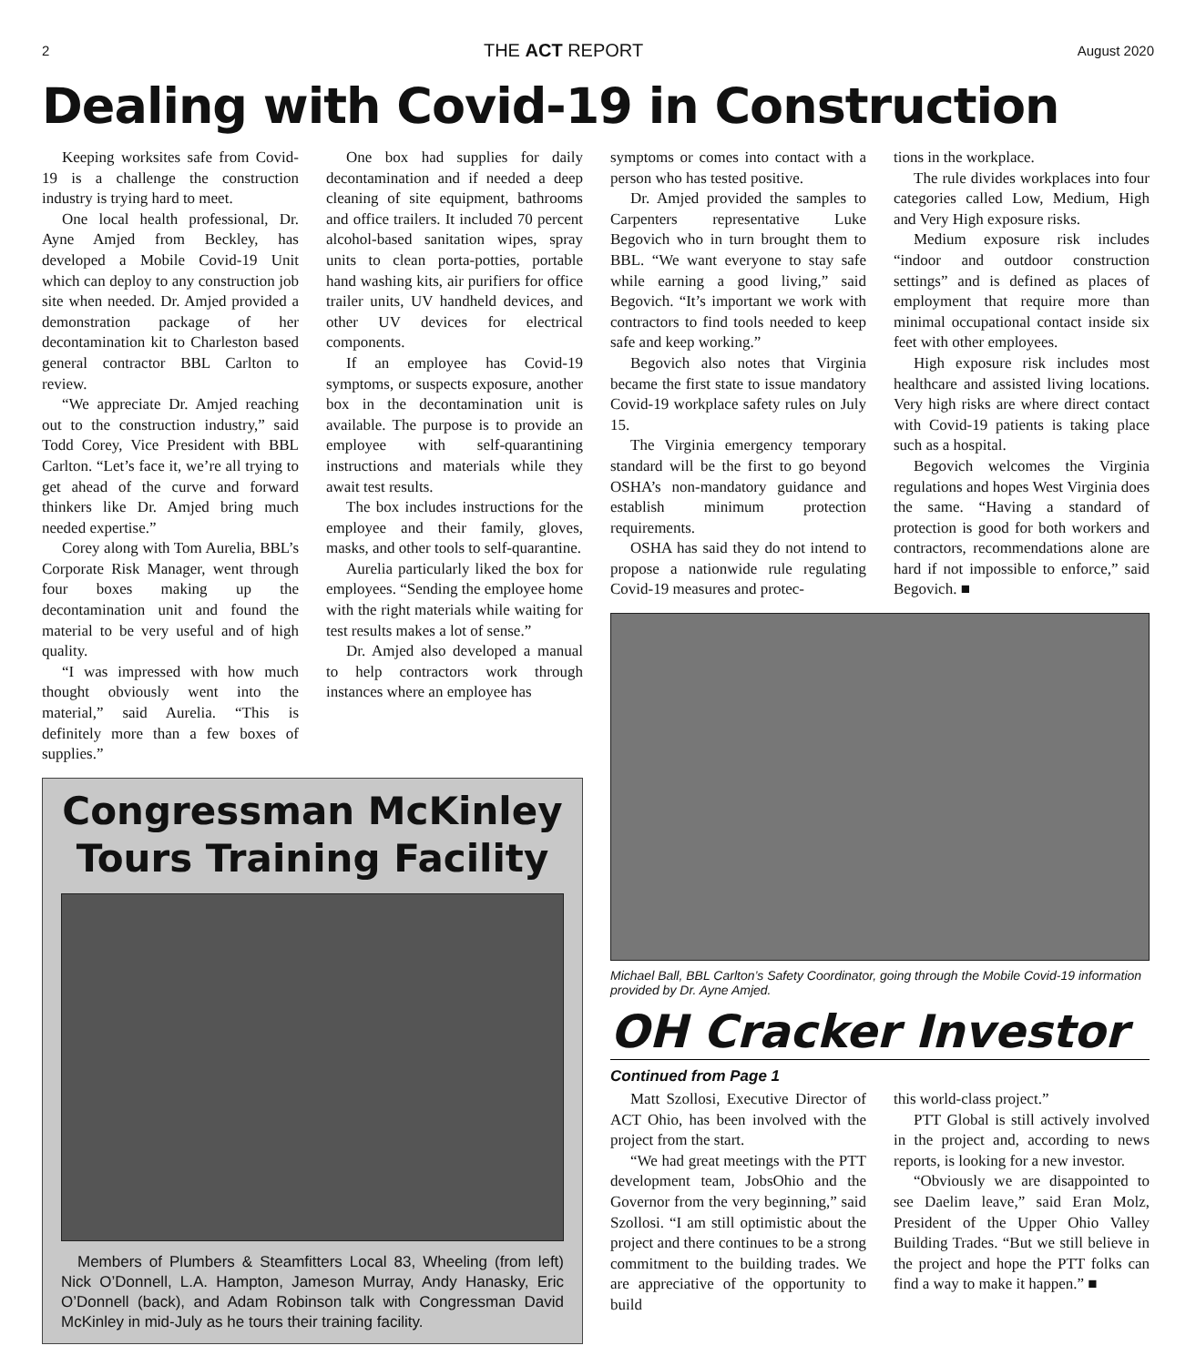2 THE ACT REPORT August 2020
Dealing with Covid-19 in Construction
Keeping worksites safe from Covid-19 is a challenge the construction industry is trying hard to meet.
One local health professional, Dr. Ayne Amjed from Beckley, has developed a Mobile Covid-19 Unit which can deploy to any construction job site when needed. Dr. Amjed provided a demonstration package of her decontamination kit to Charleston based general contractor BBL Carlton to review.
“We appreciate Dr. Amjed reaching out to the construction industry,” said Todd Corey, Vice President with BBL Carlton. “Let’s face it, we’re all trying to get ahead of the curve and forward thinkers like Dr. Amjed bring much needed expertise.”
Corey along with Tom Aurelia, BBL’s Corporate Risk Manager, went through four boxes making up the decontamination unit and found the material to be very useful and of high quality.
“I was impressed with how much thought obviously went into the material,” said Aurelia. “This is definitely more than a few boxes of supplies.”
One box had supplies for daily decontamination and if needed a deep cleaning of site equipment, bathrooms and office trailers. It included 70 percent alcohol-based sanitation wipes, spray units to clean porta-potties, portable hand washing kits, air purifiers for office trailer units, UV handheld devices, and other UV devices for electrical components.
If an employee has Covid-19 symptoms, or suspects exposure, another box in the decontamination unit is available. The purpose is to provide an employee with self-quarantining instructions and materials while they await test results.
The box includes instructions for the employee and their family, gloves, masks, and other tools to self-quarantine.
Aurelia particularly liked the box for employees. “Sending the employee home with the right materials while waiting for test results makes a lot of sense.”
Dr. Amjed also developed a manual to help contractors work through instances where an employee has
Congressman McKinley Tours Training Facility
Members of Plumbers & Steamfitters Local 83, Wheeling (from left) Nick O’Donnell, L.A. Hampton, Jameson Murray, Andy Hanasky, Eric O’Donnell (back), and Adam Robinson talk with Congressman David McKinley in mid-July as he tours their training facility.
symptoms or comes into contact with a person who has tested positive.
Dr. Amjed provided the samples to Carpenters representative Luke Begovich who in turn brought them to BBL. “We want everyone to stay safe while earning a good living,” said Begovich. “It’s important we work with contractors to find tools needed to keep safe and keep working.”
Begovich also notes that Virginia became the first state to issue mandatory Covid-19 workplace safety rules on July 15.
The Virginia emergency temporary standard will be the first to go beyond OSHA’s non-mandatory guidance and establish minimum protection requirements.
OSHA has said they do not intend to propose a nationwide rule regulating Covid-19 measures and protec-
tions in the workplace.
The rule divides workplaces into four categories called Low, Medium, High and Very High exposure risks.
Medium exposure risk includes “indoor and outdoor construction settings” and is defined as places of employment that require more than minimal occupational contact inside six feet with other employees.
High exposure risk includes most healthcare and assisted living locations. Very high risks are where direct contact with Covid-19 patients is taking place such as a hospital.
Begovich welcomes the Virginia regulations and hopes West Virginia does the same. “Having a standard of protection is good for both workers and contractors, recommendations alone are hard if not impossible to enforce,” said Begovich. ■
Michael Ball, BBL Carlton’s Safety Coordinator, going through the Mobile Covid-19 information provided by Dr. Ayne Amjed.
OH Cracker Investor
Continued from Page 1
Matt Szollosi, Executive Director of ACT Ohio, has been involved with the project from the start.
“We had great meetings with the PTT development team, JobsOhio and the Governor from the very beginning,” said Szollosi. “I am still optimistic about the project and there continues to be a strong commitment to the building trades. We are appreciative of the opportunity to build
this world-class project.”
PTT Global is still actively involved in the project and, according to news reports, is looking for a new investor.
“Obviously we are disappointed to see Daelim leave,” said Eran Molz, President of the Upper Ohio Valley Building Trades. “But we still believe in the project and hope the PTT folks can find a way to make it happen.” ■